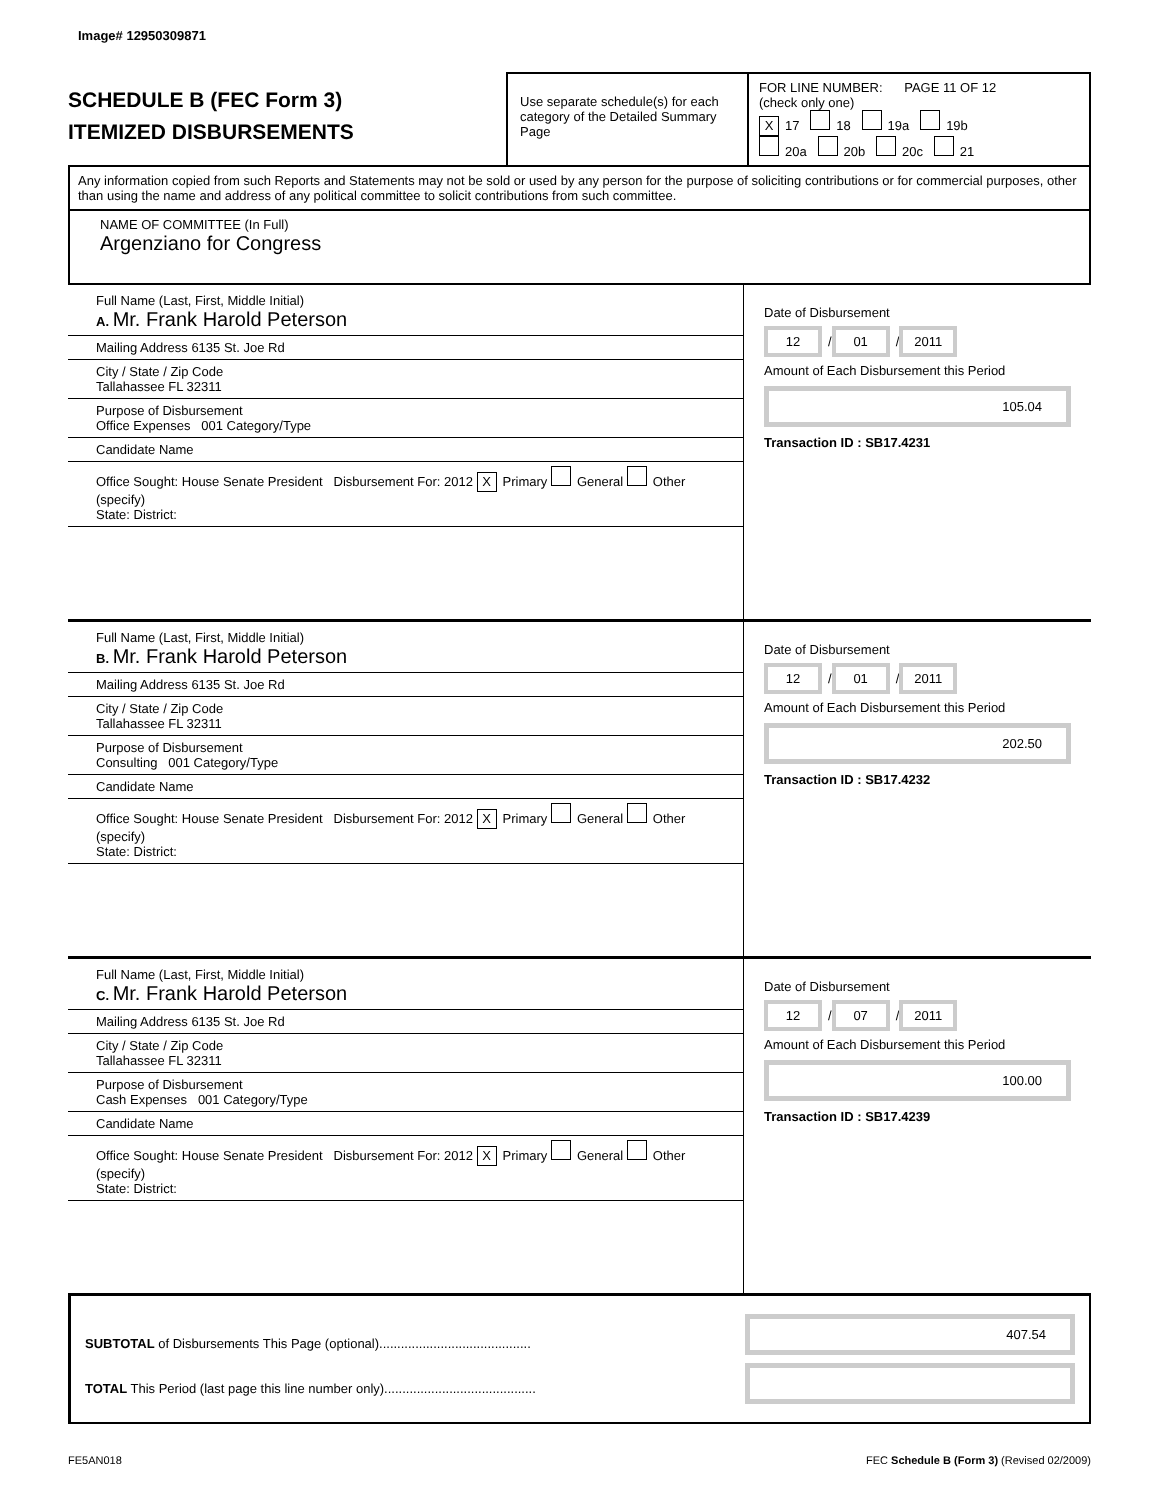Image# 12950309871
SCHEDULE B (FEC Form 3)
ITEMIZED DISBURSEMENTS
Use separate schedule(s) for each category of the Detailed Summary Page
FOR LINE NUMBER: PAGE 11 OF 12
(check only one)
X 17 18 19a 19b
20a 20b 20c 21
Any information copied from such Reports and Statements may not be sold or used by any person for the purpose of soliciting contributions or for commercial purposes, other than using the name and address of any political committee to solicit contributions from such committee.
NAME OF COMMITTEE (In Full)
Argenziano for Congress
Full Name (Last, First, Middle Initial)
A. Mr. Frank Harold Peterson
Mailing Address 6135 St. Joe Rd
City / State / Zip Code
Tallahassee FL 32311
Purpose of Disbursement
Office Expenses 001 Category/Type
Candidate Name
Office Sought: House Senate President Disbursement For: 2012 X Primary General Other (specify)
State: District:
Date of Disbursement
12 / 01 / 2011
Amount of Each Disbursement this Period
105.04
Transaction ID : SB17.4231
Full Name (Last, First, Middle Initial)
B. Mr. Frank Harold Peterson
Mailing Address 6135 St. Joe Rd
City / State / Zip Code
Tallahassee FL 32311
Purpose of Disbursement
Consulting 001 Category/Type
Candidate Name
Office Sought: House Senate President Disbursement For: 2012 X Primary General Other (specify)
State: District:
Date of Disbursement
12 / 01 / 2011
Amount of Each Disbursement this Period
202.50
Transaction ID : SB17.4232
Full Name (Last, First, Middle Initial)
C. Mr. Frank Harold Peterson
Mailing Address 6135 St. Joe Rd
City / State / Zip Code
Tallahassee FL 32311
Purpose of Disbursement
Cash Expenses 001 Category/Type
Candidate Name
Office Sought: House Senate President Disbursement For: 2012 X Primary General Other (specify)
State: District:
Date of Disbursement
12 / 07 / 2011
Amount of Each Disbursement this Period
100.00
Transaction ID : SB17.4239
SUBTOTAL of Disbursements This Page (optional)..........................................
TOTAL This Period (last page this line number only)..........................................
407.54
FE5AN018 FEC Schedule B (Form 3) (Revised 02/2009)